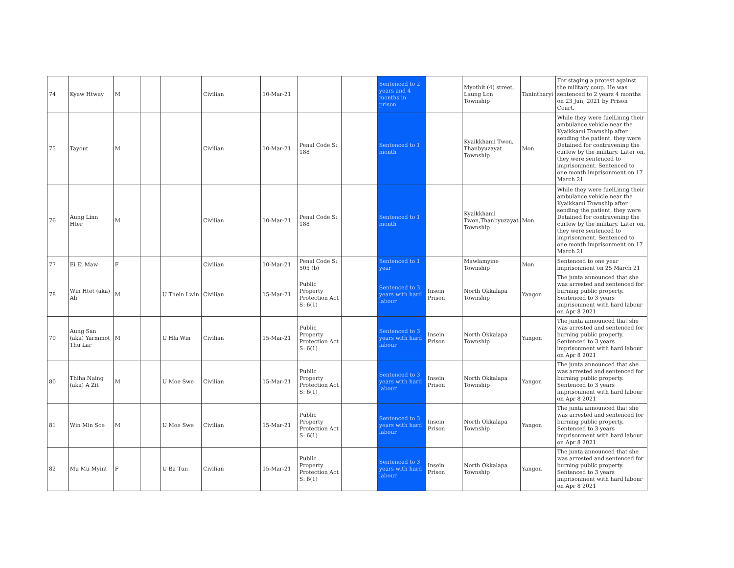| 74 | Kyaw Htway | M | | | Civilian | 10-Mar-21 | | | Sentenced to 2 years and 4 months in prison | | Myothit (4) street, Laung Lon Township | Tanintharyi | For staging a protest against the military coup. He was sentenced to 2 years 4 months on 23 Jun, 2021 by Prison Court. |
| 75 | Tayout | M | | | Civilian | 10-Mar-21 | Penal Code S: 188 | | Sentenced to 1 month | | Kyaikkhami Twon, Thanbyuzayat Township | Mon | While they were fuelLinng their ambulance vehicle near the Kyaikkami Township after sending the patient, they were Detained for contravening the curfew by the military. Later on, they were sentenced to imprisonment. Sentenced to one month imprisonment on 17 March 21 |
| 76 | Aung Linn Hter | M | | | Civilian | 10-Mar-21 | Penal Code S: 188 | | Sentenced to 1 month | | Kyaikkhami Twon,Thanbyuzayat Township | Mon | While they were fuelLinng their ambulance vehicle near the Kyaikkami Township after sending the patient, they were Detained for contravening the curfew by the military. Later on, they were sentenced to imprisonment. Sentenced to one month imprisonment on 17 March 21 |
| 77 | Ei Ei Maw | F | | | Civilian | 10-Mar-21 | Penal Code S: 505 (b) | | Sentenced to 1 year | | Mawlamyine Township | Mon | Sentenced to one year imprisonment on 25 March 21 |
| 78 | Win Htet (aka) Ali | M | | U Thein Lwin | Civilian | 15-Mar-21 | Public Property Protection Act S: 6(1) | | Sentenced to 3 years with hard labour | Insein Prison | North Okkalapa Township | Yangon | The junta announced that she was arrested and sentenced for burning public property. Sentenced to 3 years imprisonment with hard labour on Apr 8 2021 |
| 79 | Aung San (aka) Yarmmot Thu Lar | M | | U Hla Win | Civilian | 15-Mar-21 | Public Property Protection Act S: 6(1) | | Sentenced to 3 years with hard labour | Insein Prison | North Okkalapa Township | Yangon | The junta announced that she was arrested and sentenced for burning public property. Sentenced to 3 years imprisonment with hard labour on Apr 8 2021 |
| 80 | Thiha Naing (aka) A Zit | M | | U Moe Swe | Civilian | 15-Mar-21 | Public Property Protection Act S: 6(1) | | Sentenced to 3 years with hard labour | Insein Prison | North Okkalapa Township | Yangon | The junta announced that she was arrested and sentenced for burning public property. Sentenced to 3 years imprisonment with hard labour on Apr 8 2021 |
| 81 | Win Min Soe | M | | U Moe Swe | Civilian | 15-Mar-21 | Public Property Protection Act S: 6(1) | | Sentenced to 3 years with hard labour | Insein Prison | North Okkalapa Township | Yangon | The junta announced that she was arrested and sentenced for burning public property. Sentenced to 3 years imprisonment with hard labour on Apr 8 2021 |
| 82 | Mu Mu Myint | F | | U Ba Tun | Civilian | 15-Mar-21 | Public Property Protection Act S: 6(1) | | Sentenced to 3 years with hard labour | Insein Prison | North Okkalapa Township | Yangon | The junta announced that she was arrested and sentenced for burning public property. Sentenced to 3 years imprisonment with hard labour on Apr 8 2021 |